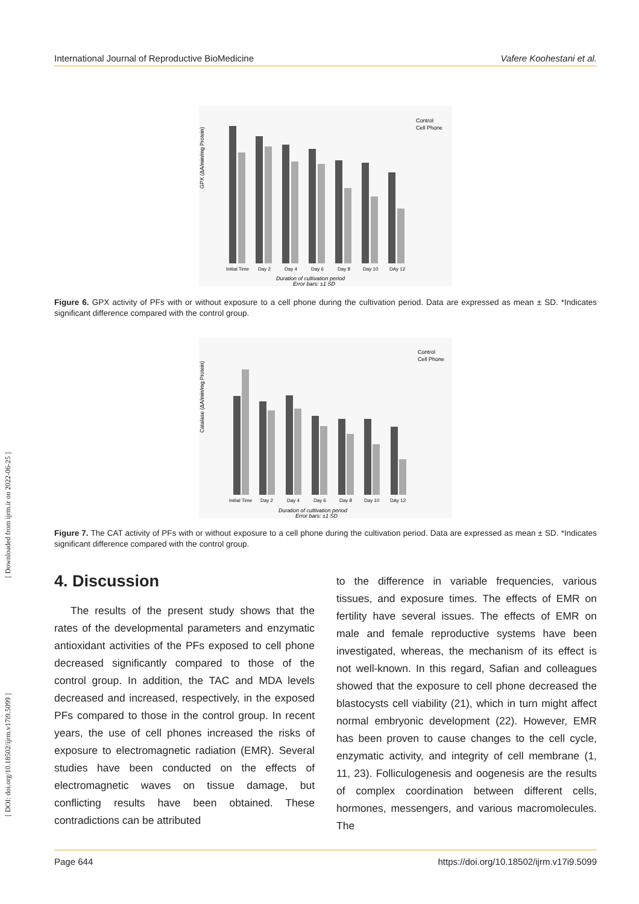International Journal of Reproductive BioMedicine Vafere Koohestani et al.
[ Downloaded from ijrm.ir on 2022-06-25 ]
[ DOI: doi.org/10.18502/ijrm.v17i9.5099 ]
GPX (ΔA/min/mg Protein)
Initial Time
Day 2
Day 4
Day 6
Day 8
Day 10
DAy 12
Duration of cultivation period
Error bars: ±1 SD
Control
Cell Phone
Figure 6. GPX activity of PFs with or without exposure to a cell phone during the cultivation period. Data are expressed as mean ± SD. *Indicates significant difference compared with the control group.
Catalase (ΔA/min/mg Protein)
Initial Time
Day 2
Day 4
Day 6
Day 8
Day 10
DAy 12
Duration of cultivation period
Error bars: ±1 SD
Control
Cell Phone
Figure 7. The CAT activity of PFs with or without exposure to a cell phone during the cultivation period. Data are expressed as mean ± SD. *Indicates significant difference compared with the control group.
4. Discussion
The results of the present study shows that the rates of the developmental parameters and enzymatic antioxidant activities of the PFs exposed to cell phone decreased significantly compared to those of the control group. In addition, the TAC and MDA levels decreased and increased, respectively, in the exposed PFs compared to those in the control group. In recent years, the use of cell phones increased the risks of exposure to electromagnetic radiation (EMR). Several studies have been conducted on the effects of electromagnetic waves on tissue damage, but conflicting results have been obtained. These contradictions can be attributed
to the difference in variable frequencies, various tissues, and exposure times. The effects of EMR on fertility have several issues. The effects of EMR on male and female reproductive systems have been investigated, whereas, the mechanism of its effect is not well-known. In this regard, Safian and colleagues showed that the exposure to cell phone decreased the blastocysts cell viability (21), which in turn might affect normal embryonic development (22). However, EMR has been proven to cause changes to the cell cycle, enzymatic activity, and integrity of cell membrane (1, 11, 23). Folliculogenesis and oogenesis are the results of complex coordination between different cells, hormones, messengers, and various macromolecules. The
Page 644 https://doi.org/10.18502/ijrm.v17i9.5099